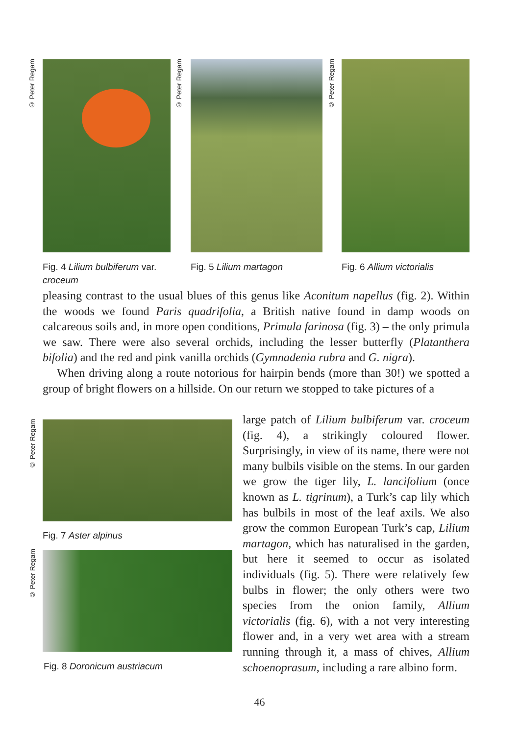© Peter Regam
© Peter Regam
© Peter Regam
Fig. 4 Lilium bulbiferum var. croceum
Fig. 5 Lilium martagon Fig. 6 Allium victorialis
pleasing contrast to the usual blues of this genus like Aconitum napellus (fig. 2). Within the woods we found Paris quadrifolia, a British native found in damp woods on calcareous soils and, in more open conditions, Primula farinosa (fig. 3) – the only primula we saw. There were also several orchids, including the lesser butterfly (Platanthera bifolia) and the red and pink vanilla orchids (Gymnadenia rubra and G. nigra).
When driving along a route notorious for hairpin bends (more than 30!) we spotted a group of bright flowers on a hillside. On our return we stopped to take pictures of a
© Peter Regam
Fig. 7 Aster alpinus
© Peter Regam
Fig. 8 Doronicum austriacum
large patch of Lilium bulbiferum var. croceum (fig. 4), a strikingly coloured flower. Surprisingly, in view of its name, there were not many bulbils visible on the stems. In our garden we grow the tiger lily, L. lancifolium (once known as L. tigrinum), a Turk’s cap lily which has bulbils in most of the leaf axils. We also grow the common European Turk’s cap, Lilium martagon, which has naturalised in the garden, but here it seemed to occur as isolated individuals (fig. 5). There were relatively few bulbs in flower; the only others were two species from the onion family, Allium victorialis (fig. 6), with a not very interesting flower and, in a very wet area with a stream running through it, a mass of chives, Allium schoenoprasum, including a rare albino form.
46